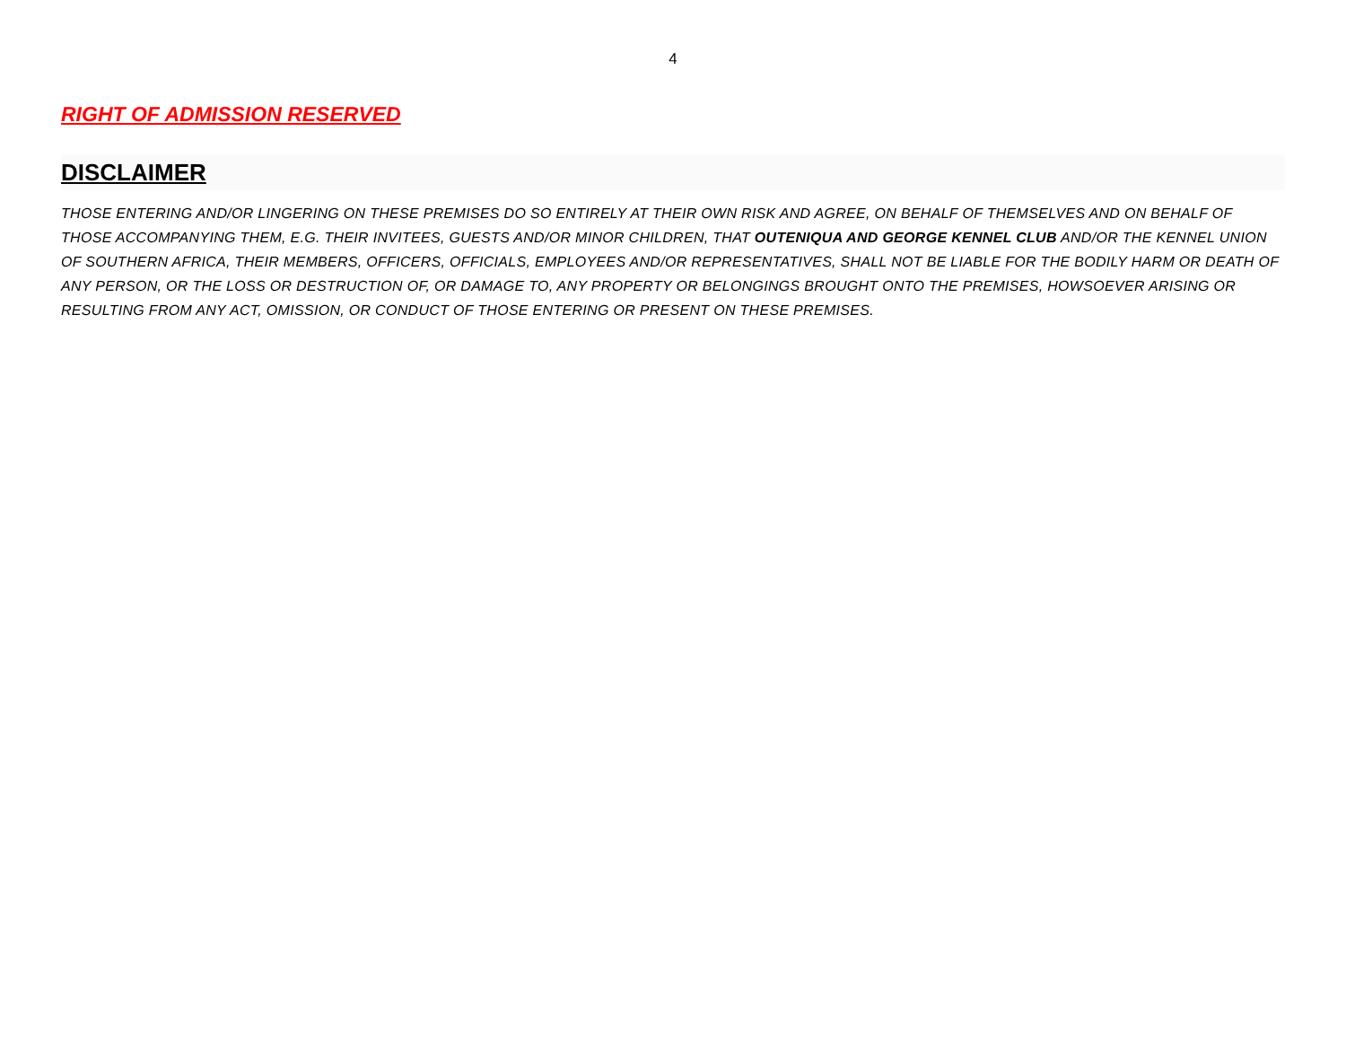4
RIGHT OF ADMISSION RESERVED
DISCLAIMER
THOSE ENTERING AND/OR LINGERING ON THESE PREMISES DO SO ENTIRELY AT THEIR OWN RISK AND AGREE, ON BEHALF OF THEMSELVES AND ON BEHALF OF THOSE ACCOMPANYING THEM, E.G. THEIR INVITEES, GUESTS AND/OR MINOR CHILDREN, THAT OUTENIQUA AND GEORGE KENNEL CLUB AND/OR THE KENNEL UNION OF SOUTHERN AFRICA, THEIR MEMBERS, OFFICERS, OFFICIALS, EMPLOYEES AND/OR REPRESENTATIVES, SHALL NOT BE LIABLE FOR THE BODILY HARM OR DEATH OF ANY PERSON, OR THE LOSS OR DESTRUCTION OF, OR DAMAGE TO, ANY PROPERTY OR BELONGINGS BROUGHT ONTO THE PREMISES, HOWSOEVER ARISING OR RESULTING FROM ANY ACT, OMISSION, OR CONDUCT OF THOSE ENTERING OR PRESENT ON THESE PREMISES.